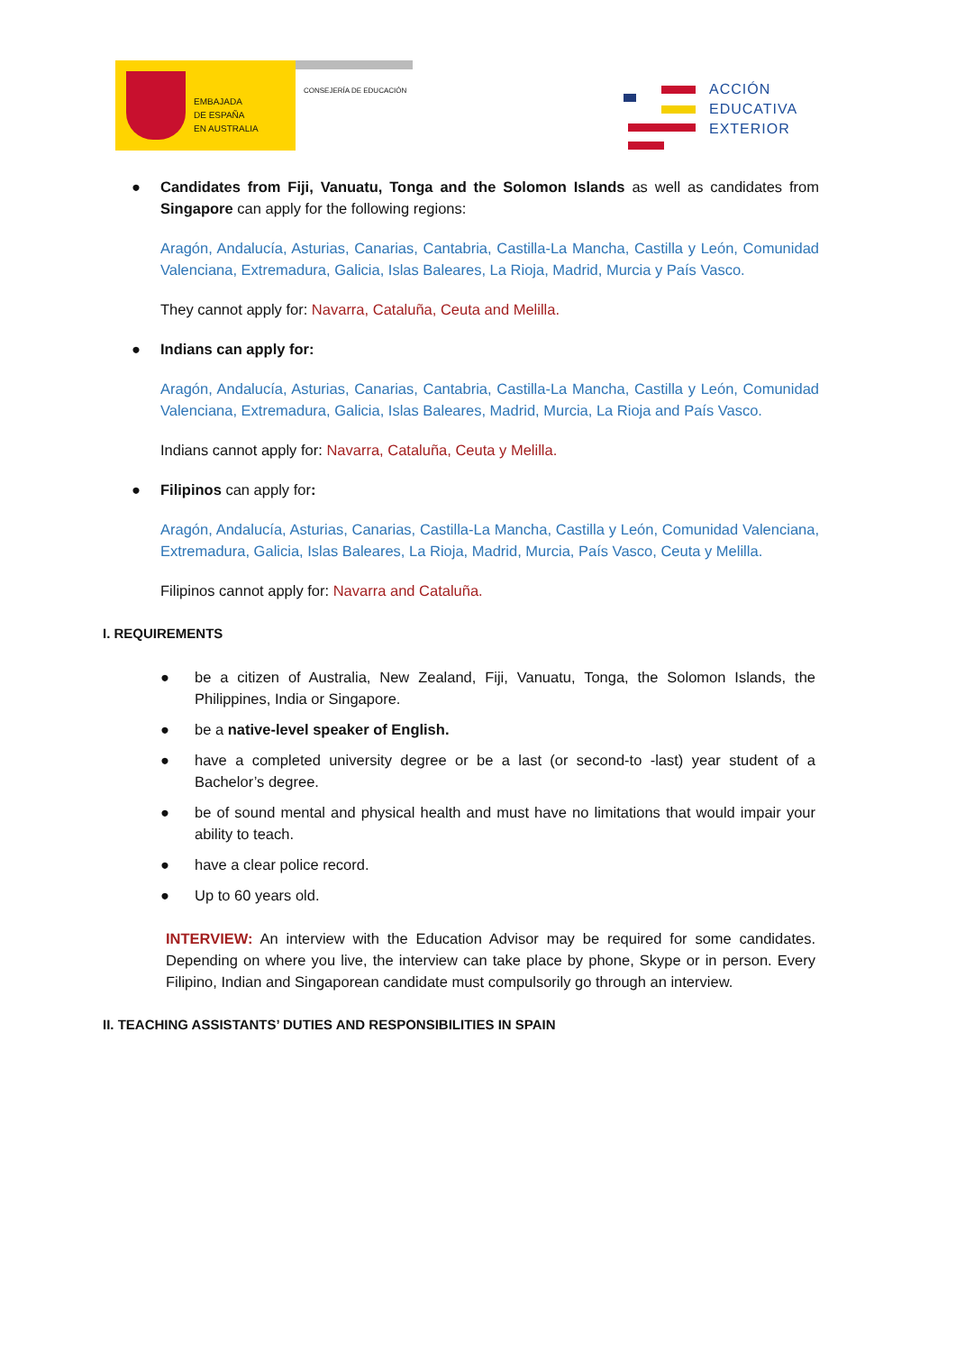EMBAJADA
DE ESPAÑA
EN AUSTRALIA
CONSEJERÍA DE EDUCACIÓN
ACCIÓN
EDUCATIVA
EXTERIOR
● Candidates from Fiji, Vanuatu, Tonga and the Solomon Islands as well as candidates from Singapore can apply for the following regions:
Aragón, Andalucía, Asturias, Canarias, Cantabria, Castilla-La Mancha, Castilla y León, Comunidad Valenciana, Extremadura, Galicia, Islas Baleares, La Rioja, Madrid, Murcia y País Vasco.
They cannot apply for: Navarra, Cataluña, Ceuta and Melilla.
● Indians can apply for:
Aragón, Andalucía, Asturias, Canarias, Cantabria, Castilla-La Mancha, Castilla y León, Comunidad Valenciana, Extremadura, Galicia, Islas Baleares, Madrid, Murcia, La Rioja and País Vasco.
Indians cannot apply for: Navarra, Cataluña, Ceuta y Melilla.
● Filipinos can apply for:
Aragón, Andalucía, Asturias, Canarias, Castilla-La Mancha, Castilla y León, Comunidad Valenciana, Extremadura, Galicia, Islas Baleares, La Rioja, Madrid, Murcia, País Vasco, Ceuta y Melilla.
Filipinos cannot apply for: Navarra and Cataluña.
I. REQUIREMENTS
● be a citizen of Australia, New Zealand, Fiji, Vanuatu, Tonga, the Solomon Islands, the Philippines, India or Singapore.
● be a native-level speaker of English.
● have a completed university degree or be a last (or second-to -last) year student of a Bachelor’s degree.
● be of sound mental and physical health and must have no limitations that would impair your ability to teach.
● have a clear police record.
● Up to 60 years old.
INTERVIEW: An interview with the Education Advisor may be required for some candidates. Depending on where you live, the interview can take place by phone, Skype or in person. Every Filipino, Indian and Singaporean candidate must compulsorily go through an interview.
II. TEACHING ASSISTANTS’ DUTIES AND RESPONSIBILITIES IN SPAIN